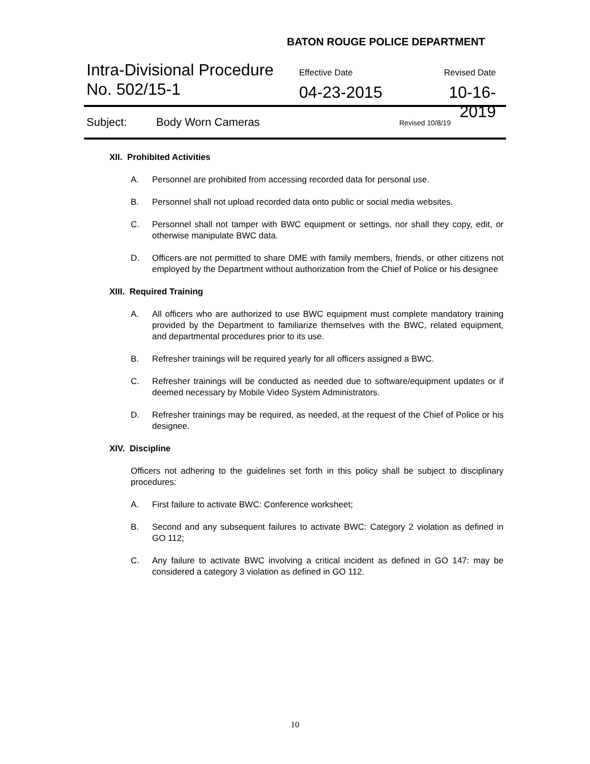BATON ROUGE POLICE DEPARTMENT
Intra-Divisional Procedure
No. 502/15-1
Effective Date
04-23-2015
Revised Date
10-16-2019
Subject: Body Worn Cameras Revised 10/8/19
XII. Prohibited Activities
A. Personnel are prohibited from accessing recorded data for personal use.
B. Personnel shall not upload recorded data onto public or social media websites.
C. Personnel shall not tamper with BWC equipment or settings, nor shall they copy, edit, or otherwise manipulate BWC data.
D. Officers are not permitted to share DME with family members, friends, or other citizens not employed by the Department without authorization from the Chief of Police or his designee
XIII. Required Training
A. All officers who are authorized to use BWC equipment must complete mandatory training provided by the Department to familiarize themselves with the BWC, related equipment, and departmental procedures prior to its use.
B. Refresher trainings will be required yearly for all officers assigned a BWC.
C. Refresher trainings will be conducted as needed due to software/equipment updates or if deemed necessary by Mobile Video System Administrators.
D. Refresher trainings may be required, as needed, at the request of the Chief of Police or his designee.
XIV. Discipline
Officers not adhering to the guidelines set forth in this policy shall be subject to disciplinary procedures:
A. First failure to activate BWC: Conference worksheet;
B. Second and any subsequent failures to activate BWC: Category 2 violation as defined in GO 112;
C. Any failure to activate BWC involving a critical incident as defined in GO 147: may be considered a category 3 violation as defined in GO 112.
10